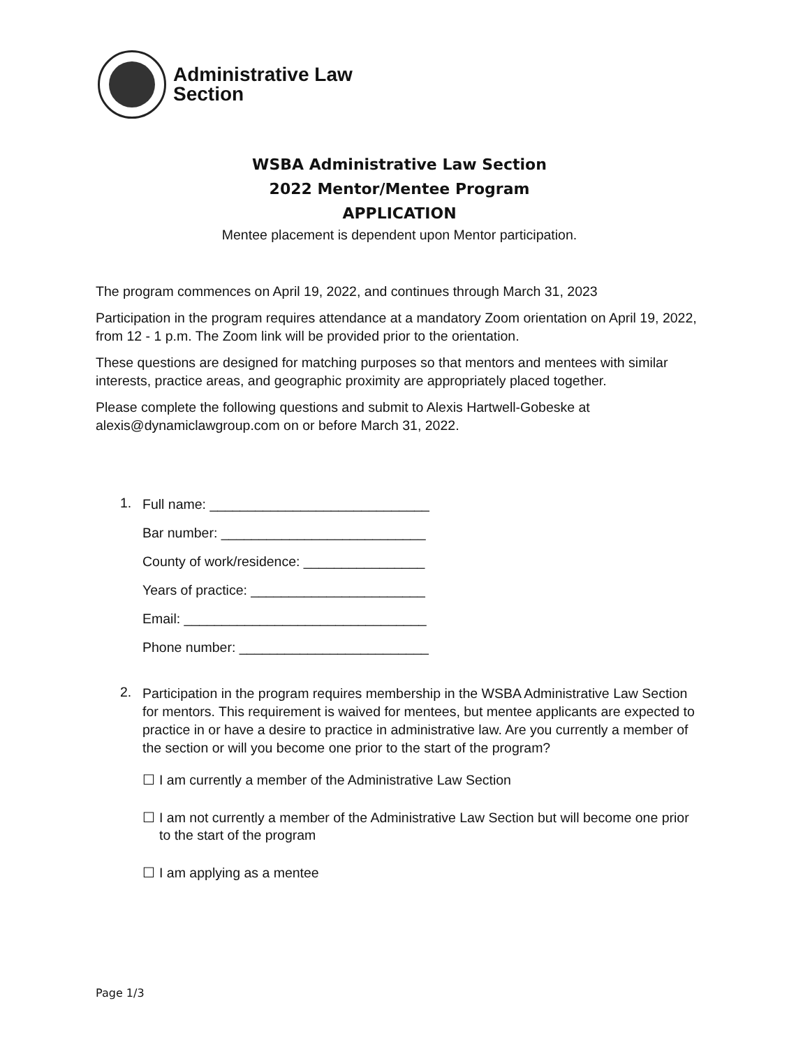Administrative Law
Section
WSBA Administrative Law Section
2022 Mentor/Mentee Program
APPLICATION
Mentee placement is dependent upon Mentor participation.
The program commences on April 19, 2022, and continues through March 31, 2023
Participation in the program requires attendance at a mandatory Zoom orientation on April 19, 2022, from 12 - 1 p.m. The Zoom link will be provided prior to the orientation.
These questions are designed for matching purposes so that mentors and mentees with similar interests, practice areas, and geographic proximity are appropriately placed together.
Please complete the following questions and submit to Alexis Hartwell-Gobeske at alexis@dynamiclawgroup.com on or before March 31, 2022.
1.
Full name: _____________________________
Bar number: ___________________________
County of work/residence: ________________
Years of practice: _______________________
Email: ________________________________
Phone number: _________________________
2.
Participation in the program requires membership in the WSBA Administrative Law Section for mentors. This requirement is waived for mentees, but mentee applicants are expected to practice in or have a desire to practice in administrative law. Are you currently a member of the section or will you become one prior to the start of the program?
☐ I am currently a member of the Administrative Law Section
☐ I am not currently a member of the Administrative Law Section but will become one prior to the start of the program
☐ I am applying as a mentee
Page 1/3